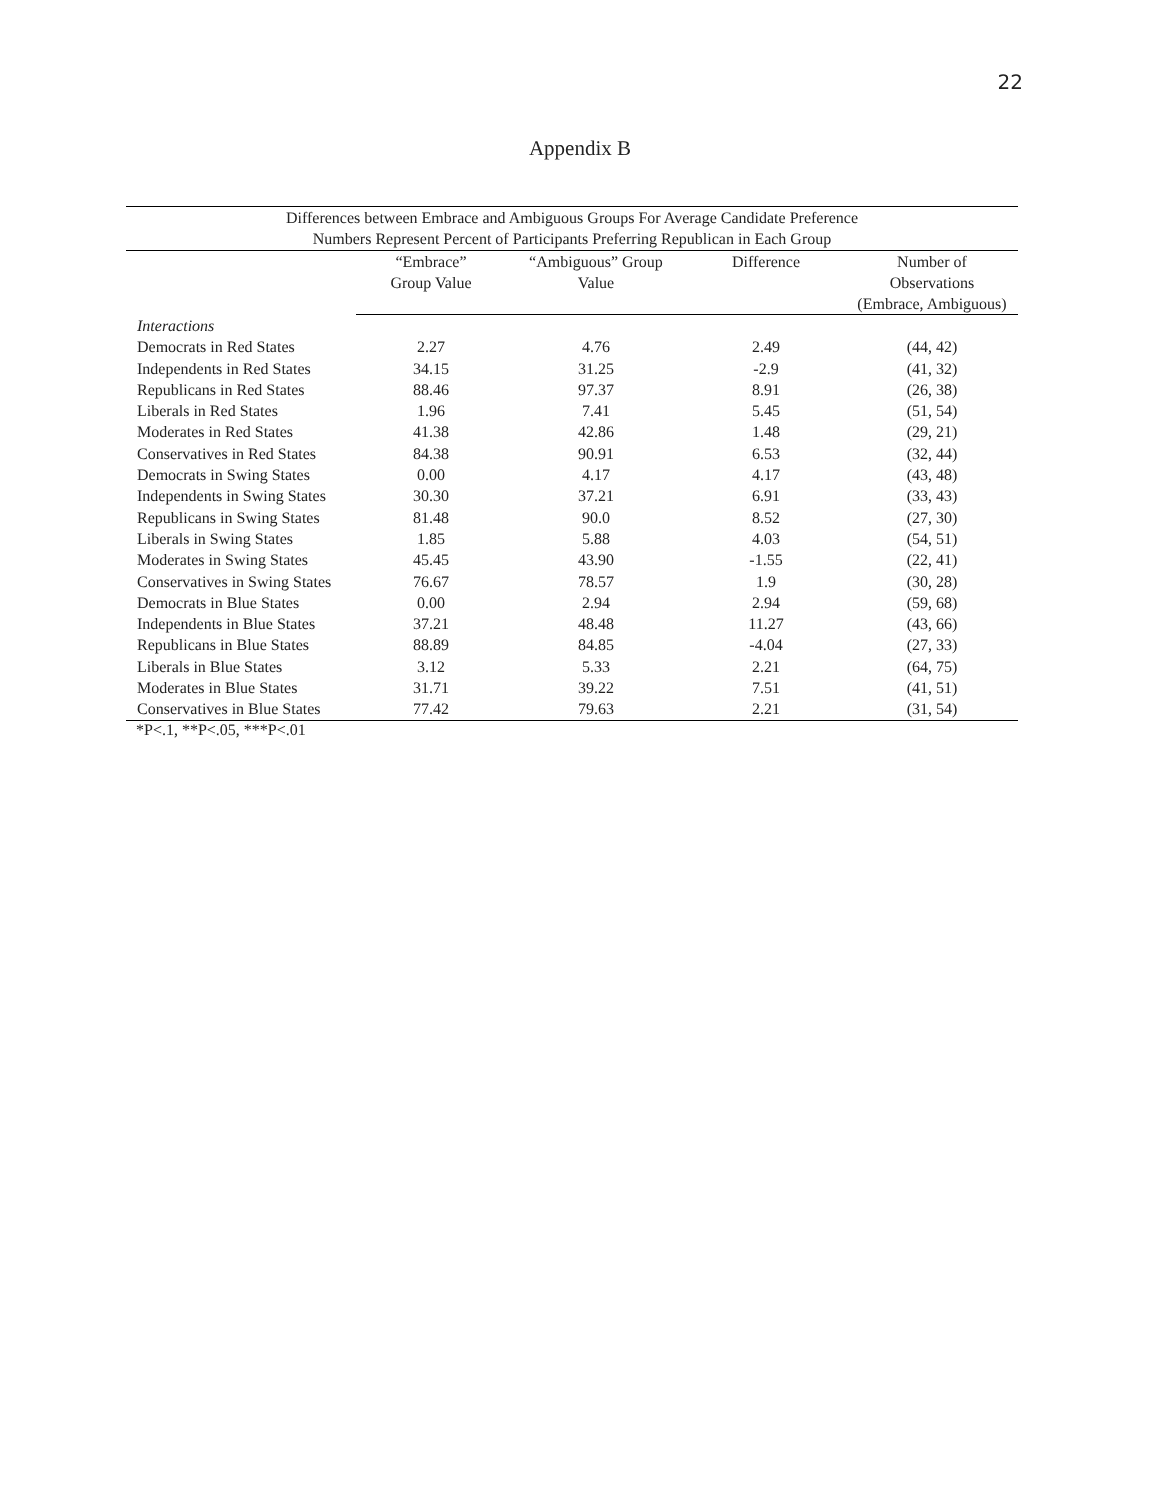22
Appendix B
| Differences between Embrace and Ambiguous Groups For Average Candidate Preference | | | | |
| Numbers Represent Percent of Participants Preferring Republican in Each Group | | | | |
| | “Embrace” Group Value | “Ambiguous” Group Value | Difference | Number of Observations (Embrace, Ambiguous) |
| Interactions | | | | |
| Democrats in Red States | 2.27 | 4.76 | 2.49 | (44, 42) |
| Independents in Red States | 34.15 | 31.25 | -2.9 | (41, 32) |
| Republicans in Red States | 88.46 | 97.37 | 8.91 | (26, 38) |
| Liberals in Red States | 1.96 | 7.41 | 5.45 | (51, 54) |
| Moderates in Red States | 41.38 | 42.86 | 1.48 | (29, 21) |
| Conservatives in Red States | 84.38 | 90.91 | 6.53 | (32, 44) |
| Democrats in Swing States | 0.00 | 4.17 | 4.17 | (43, 48) |
| Independents in Swing States | 30.30 | 37.21 | 6.91 | (33, 43) |
| Republicans in Swing States | 81.48 | 90.0 | 8.52 | (27, 30) |
| Liberals in Swing States | 1.85 | 5.88 | 4.03 | (54, 51) |
| Moderates in Swing States | 45.45 | 43.90 | -1.55 | (22, 41) |
| Conservatives in Swing States | 76.67 | 78.57 | 1.9 | (30, 28) |
| Democrats in Blue States | 0.00 | 2.94 | 2.94 | (59, 68) |
| Independents in Blue States | 37.21 | 48.48 | 11.27 | (43, 66) |
| Republicans in Blue States | 88.89 | 84.85 | -4.04 | (27, 33) |
| Liberals in Blue States | 3.12 | 5.33 | 2.21 | (64, 75) |
| Moderates in Blue States | 31.71 | 39.22 | 7.51 | (41, 51) |
| Conservatives in Blue States | 77.42 | 79.63 | 2.21 | (31, 54) |
*P<.1, **P<.05, ***P<.01